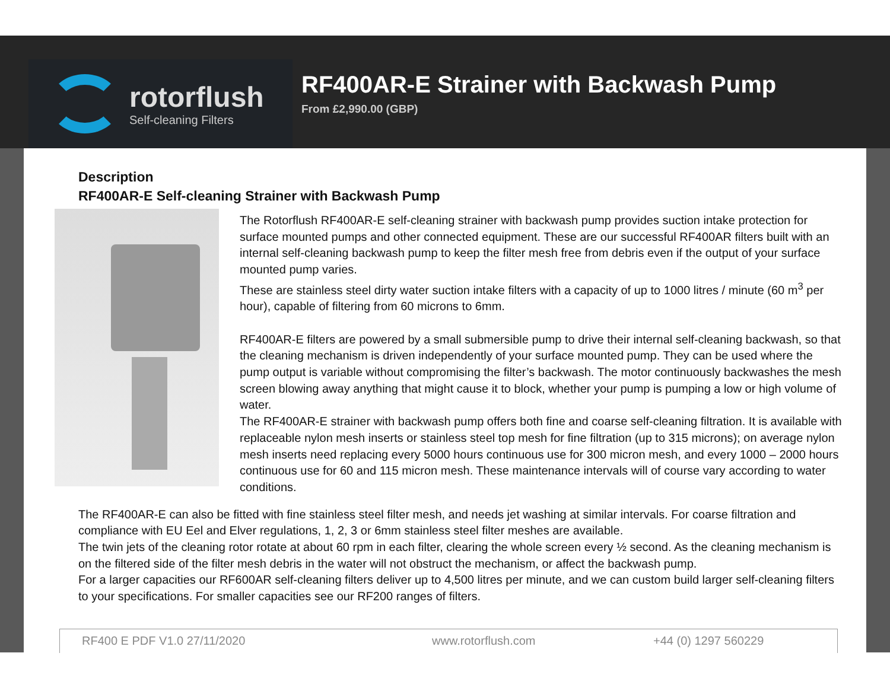rotorflush
Self-cleaning Filters
RF400AR-E Strainer with Backwash Pump
From £2,990.00 (GBP)
Description
RF400AR-E Self-cleaning Strainer with Backwash Pump
The Rotorflush RF400AR-E self-cleaning strainer with backwash pump provides suction intake protection for surface mounted pumps and other connected equipment. These are our successful RF400AR filters built with an internal self-cleaning backwash pump to keep the filter mesh free from debris even if the output of your surface mounted pump varies.
These are stainless steel dirty water suction intake filters with a capacity of up to 1000 litres / minute (60 m<sup>3</sup> per hour), capable of filtering from 60 microns to 6mm.
RF400AR-E filters are powered by a small submersible pump to drive their internal self-cleaning backwash, so that the cleaning mechanism is driven independently of your surface mounted pump. They can be used where the pump output is variable without compromising the filter’s backwash. The motor continuously backwashes the mesh screen blowing away anything that might cause it to block, whether your pump is pumping a low or high volume of water.
The RF400AR-E strainer with backwash pump offers both fine and coarse self-cleaning filtration. It is available with replaceable nylon mesh inserts or stainless steel top mesh for fine filtration (up to 315 microns); on average nylon mesh inserts need replacing every 5000 hours continuous use for 300 micron mesh, and every 1000 – 2000 hours continuous use for 60 and 115 micron mesh. These maintenance intervals will of course vary according to water conditions.
The RF400AR-E can also be fitted with fine stainless steel filter mesh, and needs jet washing at similar intervals. For coarse filtration and compliance with EU Eel and Elver regulations, 1, 2, 3 or 6mm stainless steel filter meshes are available.
The twin jets of the cleaning rotor rotate at about 60 rpm in each filter, clearing the whole screen every ½ second. As the cleaning mechanism is on the filtered side of the filter mesh debris in the water will not obstruct the mechanism, or affect the backwash pump.
For a larger capacities our RF600AR self-cleaning filters deliver up to 4,500 litres per minute, and we can custom build larger self-cleaning filters to your specifications. For smaller capacities see our RF200 ranges of filters.
RF400 E PDF V1.0 27/11/2020 www.rotorflush.com +44 (0) 1297 560229